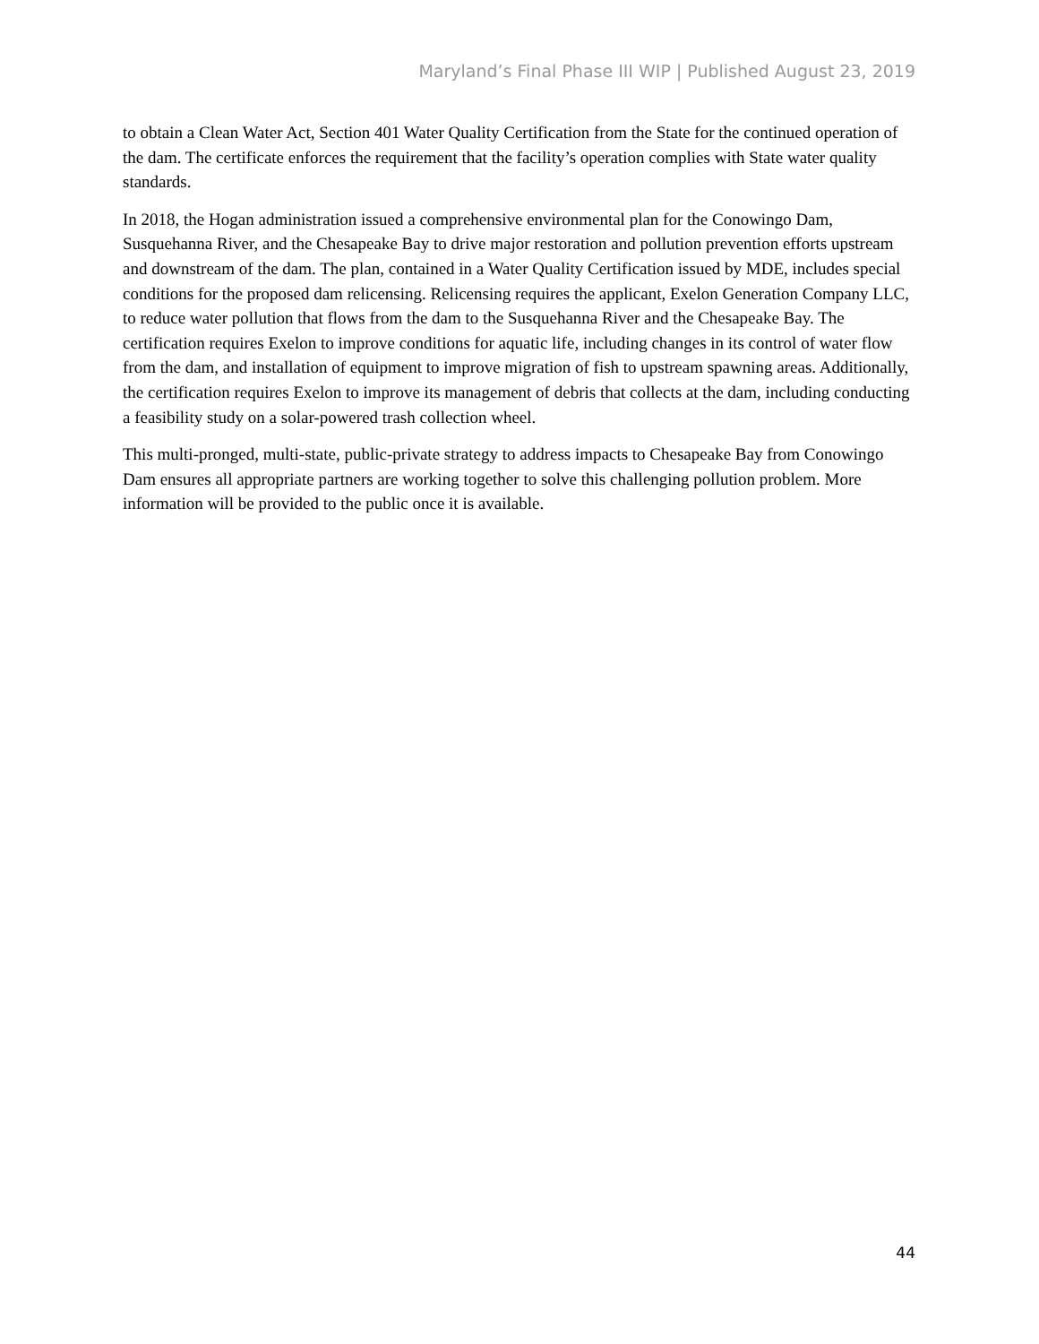Maryland’s Final Phase III WIP | Published August 23, 2019
to obtain a Clean Water Act, Section 401 Water Quality Certification from the State for the continued operation of the dam. The certificate enforces the requirement that the facility’s operation complies with State water quality standards.
In 2018, the Hogan administration issued a comprehensive environmental plan for the Conowingo Dam, Susquehanna River, and the Chesapeake Bay to drive major restoration and pollution prevention efforts upstream and downstream of the dam. The plan, contained in a Water Quality Certification issued by MDE, includes special conditions for the proposed dam relicensing. Relicensing requires the applicant, Exelon Generation Company LLC, to reduce water pollution that flows from the dam to the Susquehanna River and the Chesapeake Bay. The certification requires Exelon to improve conditions for aquatic life, including changes in its control of water flow from the dam, and installation of equipment to improve migration of fish to upstream spawning areas. Additionally, the certification requires Exelon to improve its management of debris that collects at the dam, including conducting a feasibility study on a solar-powered trash collection wheel.
This multi-pronged, multi-state, public-private strategy to address impacts to Chesapeake Bay from Conowingo Dam ensures all appropriate partners are working together to solve this challenging pollution problem. More information will be provided to the public once it is available.
44